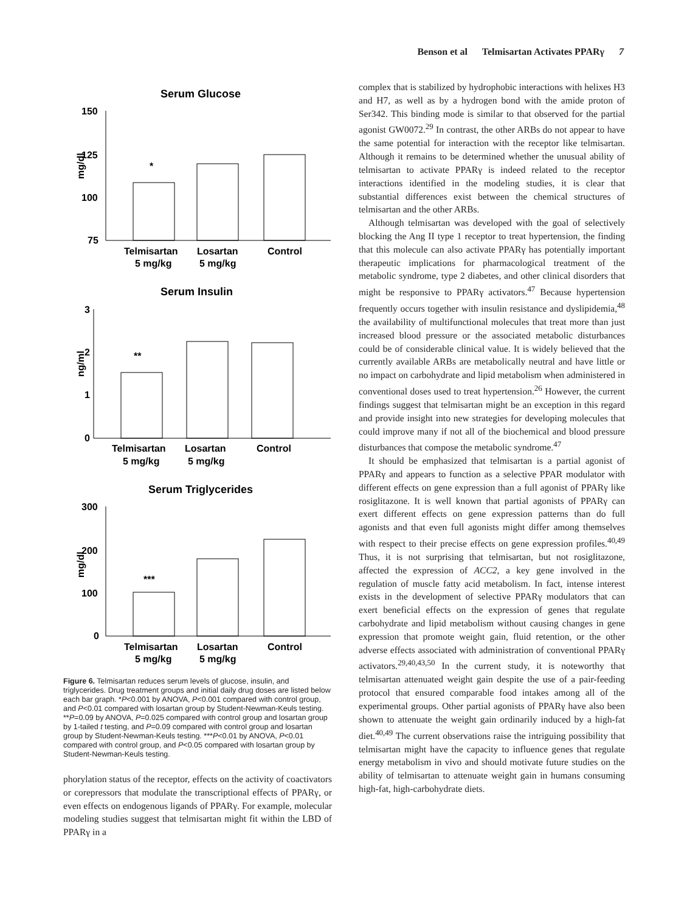Benson et al Telmisartan Activates PPARγ 7
Serum Glucose
mg/dl
150
125
100
75
*
Telmisartan
Losartan
Control
5 mg/kg
5 mg/kg
Serum Insulin
ng/ml
3
2
1
0
**
Telmisartan
Losartan
Control
5 mg/kg
5 mg/kg
Serum Triglycerides
mg/dl
300
200
100
0
***
Telmisartan
Losartan
Control
5 mg/kg
5 mg/kg
Figure 6. Telmisartan reduces serum levels of glucose, insulin, and triglycerides. Drug treatment groups and initial daily drug doses are listed below each bar graph. *P<0.001 by ANOVA, P<0.001 compared with control group, and P<0.01 compared with losartan group by Student-Newman-Keuls testing. **P=0.09 by ANOVA, P=0.025 compared with control group and losartan group by 1-tailed t testing, and P=0.09 compared with control group and losartan group by Student-Newman-Keuls testing. ***P<0.01 by ANOVA, P<0.01 compared with control group, and P<0.05 compared with losartan group by Student-Newman-Keuls testing.
phorylation status of the receptor, effects on the activity of coactivators or corepressors that modulate the transcriptional effects of PPARγ, or even effects on endogenous ligands of PPARγ. For example, molecular modeling studies suggest that telmisartan might fit within the LBD of PPARγ in a
complex that is stabilized by hydrophobic interactions with helixes H3 and H7, as well as by a hydrogen bond with the amide proton of Ser342. This binding mode is similar to that observed for the partial agonist GW0072.<sup>29</sup> In contrast, the other ARBs do not appear to have the same potential for interaction with the receptor like telmisartan. Although it remains to be determined whether the unusual ability of telmisartan to activate PPARγ is indeed related to the receptor interactions identified in the modeling studies, it is clear that substantial differences exist between the chemical structures of telmisartan and the other ARBs.
Although telmisartan was developed with the goal of selectively blocking the Ang II type 1 receptor to treat hypertension, the finding that this molecule can also activate PPARγ has potentially important therapeutic implications for pharmacological treatment of the metabolic syndrome, type 2 diabetes, and other clinical disorders that might be responsive to PPARγ activators.<sup>47</sup> Because hypertension frequently occurs together with insulin resistance and dyslipidemia,<sup>48</sup> the availability of multifunctional molecules that treat more than just increased blood pressure or the associated metabolic disturbances could be of considerable clinical value. It is widely believed that the currently available ARBs are metabolically neutral and have little or no impact on carbohydrate and lipid metabolism when administered in conventional doses used to treat hypertension.<sup>26</sup> However, the current findings suggest that telmisartan might be an exception in this regard and provide insight into new strategies for developing molecules that could improve many if not all of the biochemical and blood pressure disturbances that compose the metabolic syndrome.<sup>47</sup>
It should be emphasized that telmisartan is a partial agonist of PPARγ and appears to function as a selective PPAR modulator with different effects on gene expression than a full agonist of PPARγ like rosiglitazone. It is well known that partial agonists of PPARγ can exert different effects on gene expression patterns than do full agonists and that even full agonists might differ among themselves with respect to their precise effects on gene expression profiles.<sup>40,49</sup> Thus, it is not surprising that telmisartan, but not rosiglitazone, affected the expression of ACC2, a key gene involved in the regulation of muscle fatty acid metabolism. In fact, intense interest exists in the development of selective PPARγ modulators that can exert beneficial effects on the expression of genes that regulate carbohydrate and lipid metabolism without causing changes in gene expression that promote weight gain, fluid retention, or the other adverse effects associated with administration of conventional PPARγ activators.<sup>29,40,43,50</sup> In the current study, it is noteworthy that telmisartan attenuated weight gain despite the use of a pair-feeding protocol that ensured comparable food intakes among all of the experimental groups. Other partial agonists of PPARγ have also been shown to attenuate the weight gain ordinarily induced by a high-fat diet.<sup>40,49</sup> The current observations raise the intriguing possibility that telmisartan might have the capacity to influence genes that regulate energy metabolism in vivo and should motivate future studies on the ability of telmisartan to attenuate weight gain in humans consuming high-fat, high-carbohydrate diets.